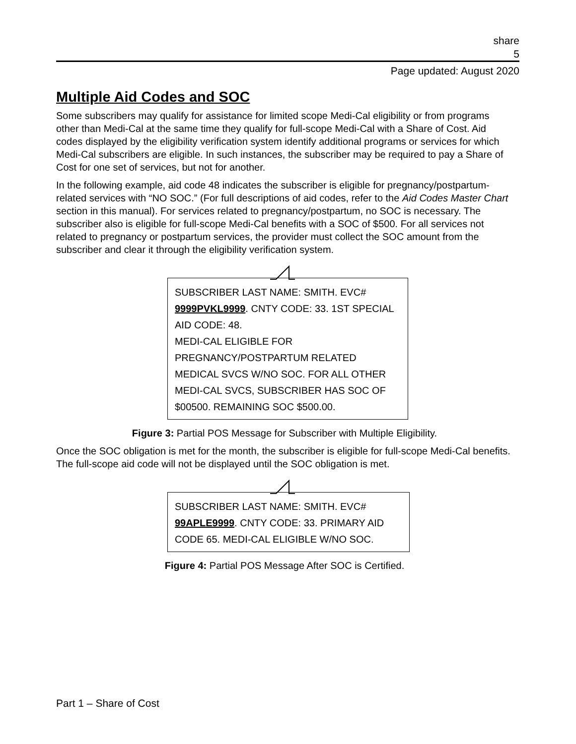share
5
Page updated: August 2020
Multiple Aid Codes and SOC
Some subscribers may qualify for assistance for limited scope Medi-Cal eligibility or from programs other than Medi-Cal at the same time they qualify for full-scope Medi-Cal with a Share of Cost. Aid codes displayed by the eligibility verification system identify additional programs or services for which Medi-Cal subscribers are eligible. In such instances, the subscriber may be required to pay a Share of Cost for one set of services, but not for another.
In the following example, aid code 48 indicates the subscriber is eligible for pregnancy/postpartum-related services with “NO SOC.” (For full descriptions of aid codes, refer to the Aid Codes Master Chart section in this manual). For services related to pregnancy/postpartum, no SOC is necessary. The subscriber also is eligible for full-scope Medi-Cal benefits with a SOC of $500. For all services not related to pregnancy or postpartum services, the provider must collect the SOC amount from the subscriber and clear it through the eligibility verification system.
SUBSCRIBER LAST NAME: SMITH. EVC# 9999PVKL9999. CNTY CODE: 33. 1ST SPECIAL AID CODE: 48.
MEDI-CAL ELIGIBLE FOR PREGNANCY/POSTPARTUM RELATED MEDICAL SVCS W/NO SOC. FOR ALL OTHER MEDI-CAL SVCS, SUBSCRIBER HAS SOC OF $00500. REMAINING SOC $500.00.
Figure 3: Partial POS Message for Subscriber with Multiple Eligibility.
Once the SOC obligation is met for the month, the subscriber is eligible for full-scope Medi-Cal benefits. The full-scope aid code will not be displayed until the SOC obligation is met.
SUBSCRIBER LAST NAME: SMITH. EVC# 99APLE9999. CNTY CODE: 33. PRIMARY AID CODE 65. MEDI-CAL ELIGIBLE W/NO SOC.
Figure 4: Partial POS Message After SOC is Certified.
Part 1 – Share of Cost